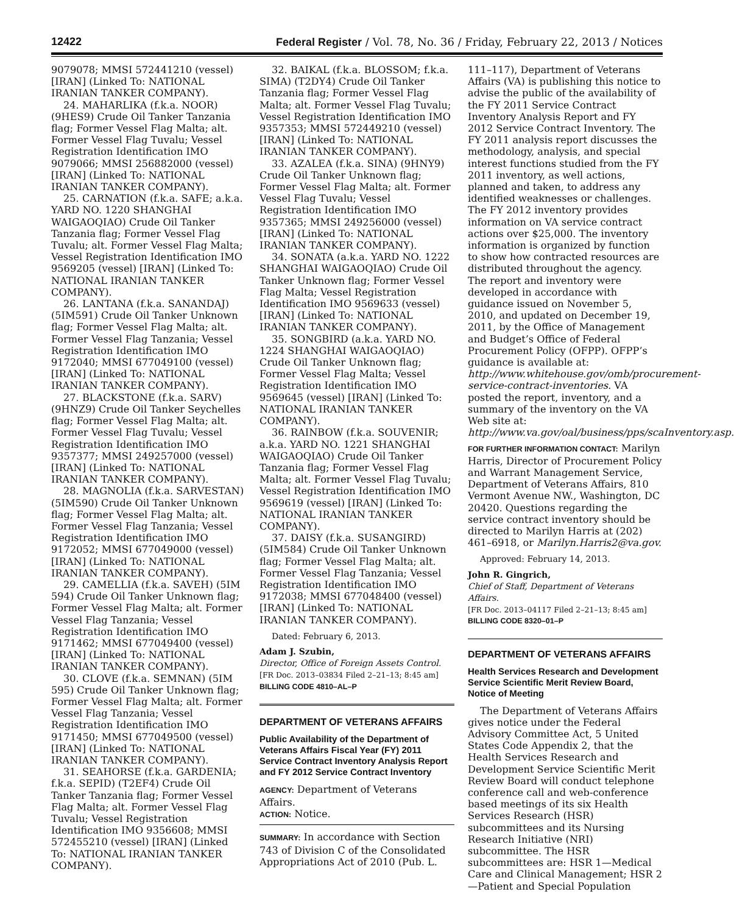12422 Federal Register / Vol. 78, No. 36 / Friday, February 22, 2013 / Notices
9079078; MMSI 572441210 (vessel) [IRAN] (Linked To: NATIONAL IRANIAN TANKER COMPANY).
24. MAHARLIKA (f.k.a. NOOR) (9HES9) Crude Oil Tanker Tanzania flag; Former Vessel Flag Malta; alt. Former Vessel Flag Tuvalu; Vessel Registration Identification IMO 9079066; MMSI 256882000 (vessel) [IRAN] (Linked To: NATIONAL IRANIAN TANKER COMPANY).
25. CARNATION (f.k.a. SAFE; a.k.a. YARD NO. 1220 SHANGHAI WAIGAOQIAO) Crude Oil Tanker Tanzania flag; Former Vessel Flag Tuvalu; alt. Former Vessel Flag Malta; Vessel Registration Identification IMO 9569205 (vessel) [IRAN] (Linked To: NATIONAL IRANIAN TANKER COMPANY).
26. LANTANA (f.k.a. SANANDAJ) (5IM591) Crude Oil Tanker Unknown flag; Former Vessel Flag Malta; alt. Former Vessel Flag Tanzania; Vessel Registration Identification IMO 9172040; MMSI 677049100 (vessel) [IRAN] (Linked To: NATIONAL IRANIAN TANKER COMPANY).
27. BLACKSTONE (f.k.a. SARV) (9HNZ9) Crude Oil Tanker Seychelles flag; Former Vessel Flag Malta; alt. Former Vessel Flag Tuvalu; Vessel Registration Identification IMO 9357377; MMSI 249257000 (vessel) [IRAN] (Linked To: NATIONAL IRANIAN TANKER COMPANY).
28. MAGNOLIA (f.k.a. SARVESTAN) (5IM590) Crude Oil Tanker Unknown flag; Former Vessel Flag Malta; alt. Former Vessel Flag Tanzania; Vessel Registration Identification IMO 9172052; MMSI 677049000 (vessel) [IRAN] (Linked To: NATIONAL IRANIAN TANKER COMPANY).
29. CAMELLIA (f.k.a. SAVEH) (5IM 594) Crude Oil Tanker Unknown flag; Former Vessel Flag Malta; alt. Former Vessel Flag Tanzania; Vessel Registration Identification IMO 9171462; MMSI 677049400 (vessel) [IRAN] (Linked To: NATIONAL IRANIAN TANKER COMPANY).
30. CLOVE (f.k.a. SEMNAN) (5IM 595) Crude Oil Tanker Unknown flag; Former Vessel Flag Malta; alt. Former Vessel Flag Tanzania; Vessel Registration Identification IMO 9171450; MMSI 677049500 (vessel) [IRAN] (Linked To: NATIONAL IRANIAN TANKER COMPANY).
31. SEAHORSE (f.k.a. GARDENIA; f.k.a. SEPID) (T2EF4) Crude Oil Tanker Tanzania flag; Former Vessel Flag Malta; alt. Former Vessel Flag Tuvalu; Vessel Registration Identification IMO 9356608; MMSI 572455210 (vessel) [IRAN] (Linked To: NATIONAL IRANIAN TANKER COMPANY).
32. BAIKAL (f.k.a. BLOSSOM; f.k.a. SIMA) (T2DY4) Crude Oil Tanker Tanzania flag; Former Vessel Flag Malta; alt. Former Vessel Flag Tuvalu; Vessel Registration Identification IMO 9357353; MMSI 572449210 (vessel) [IRAN] (Linked To: NATIONAL IRANIAN TANKER COMPANY).
33. AZALEA (f.k.a. SINA) (9HNY9) Crude Oil Tanker Unknown flag; Former Vessel Flag Malta; alt. Former Vessel Flag Tuvalu; Vessel Registration Identification IMO 9357365; MMSI 249256000 (vessel) [IRAN] (Linked To: NATIONAL IRANIAN TANKER COMPANY).
34. SONATA (a.k.a. YARD NO. 1222 SHANGHAI WAIGAOQIAO) Crude Oil Tanker Unknown flag; Former Vessel Flag Malta; Vessel Registration Identification IMO 9569633 (vessel) [IRAN] (Linked To: NATIONAL IRANIAN TANKER COMPANY).
35. SONGBIRD (a.k.a. YARD NO. 1224 SHANGHAI WAIGAOQIAO) Crude Oil Tanker Unknown flag; Former Vessel Flag Malta; Vessel Registration Identification IMO 9569645 (vessel) [IRAN] (Linked To: NATIONAL IRANIAN TANKER COMPANY).
36. RAINBOW (f.k.a. SOUVENIR; a.k.a. YARD NO. 1221 SHANGHAI WAIGAOQIAO) Crude Oil Tanker Tanzania flag; Former Vessel Flag Malta; alt. Former Vessel Flag Tuvalu; Vessel Registration Identification IMO 9569619 (vessel) [IRAN] (Linked To: NATIONAL IRANIAN TANKER COMPANY).
37. DAISY (f.k.a. SUSANGIRD) (5IM584) Crude Oil Tanker Unknown flag; Former Vessel Flag Malta; alt. Former Vessel Flag Tanzania; Vessel Registration Identification IMO 9172038; MMSI 677048400 (vessel) [IRAN] (Linked To: NATIONAL IRANIAN TANKER COMPANY).
Dated: February 6, 2013.
Adam J. Szubin,
Director, Office of Foreign Assets Control.
[FR Doc. 2013–03834 Filed 2–21–13; 8:45 am]
BILLING CODE 4810–AL–P
DEPARTMENT OF VETERANS AFFAIRS
Public Availability of the Department of Veterans Affairs Fiscal Year (FY) 2011 Service Contract Inventory Analysis Report and FY 2012 Service Contract Inventory
AGENCY: Department of Veterans Affairs.
ACTION: Notice.
SUMMARY: In accordance with Section 743 of Division C of the Consolidated Appropriations Act of 2010 (Pub. L.
111–117), Department of Veterans Affairs (VA) is publishing this notice to advise the public of the availability of the FY 2011 Service Contract Inventory Analysis Report and FY 2012 Service Contract Inventory. The FY 2011 analysis report discusses the methodology, analysis, and special interest functions studied from the FY 2011 inventory, as well actions, planned and taken, to address any identified weaknesses or challenges. The FY 2012 inventory provides information on VA service contract actions over $25,000. The inventory information is organized by function to show how contracted resources are distributed throughout the agency. The report and inventory were developed in accordance with guidance issued on November 5, 2010, and updated on December 19, 2011, by the Office of Management and Budget’s Office of Federal Procurement Policy (OFPP). OFPP’s guidance is available at: http://www.whitehouse.gov/omb/procurement-service-contract-inventories. VA posted the report, inventory, and a summary of the inventory on the VA Web site at: http://www.va.gov/oal/business/pps/scaInventory.asp.
FOR FURTHER INFORMATION CONTACT: Marilyn Harris, Director of Procurement Policy and Warrant Management Service, Department of Veterans Affairs, 810 Vermont Avenue NW., Washington, DC 20420. Questions regarding the service contract inventory should be directed to Marilyn Harris at (202) 461–6918, or Marilyn.Harris2@va.gov.
Approved: February 14, 2013.
John R. Gingrich,
Chief of Staff, Department of Veterans Affairs.
[FR Doc. 2013–04117 Filed 2–21–13; 8:45 am]
BILLING CODE 8320–01–P
DEPARTMENT OF VETERANS AFFAIRS
Health Services Research and Development Service Scientific Merit Review Board, Notice of Meeting
The Department of Veterans Affairs gives notice under the Federal Advisory Committee Act, 5 United States Code Appendix 2, that the Health Services Research and Development Service Scientific Merit Review Board will conduct telephone conference call and web-conference based meetings of its six Health Services Research (HSR) subcommittees and its Nursing Research Initiative (NRI) subcommittee. The HSR subcommittees are: HSR 1—Medical Care and Clinical Management; HSR 2—Patient and Special Population